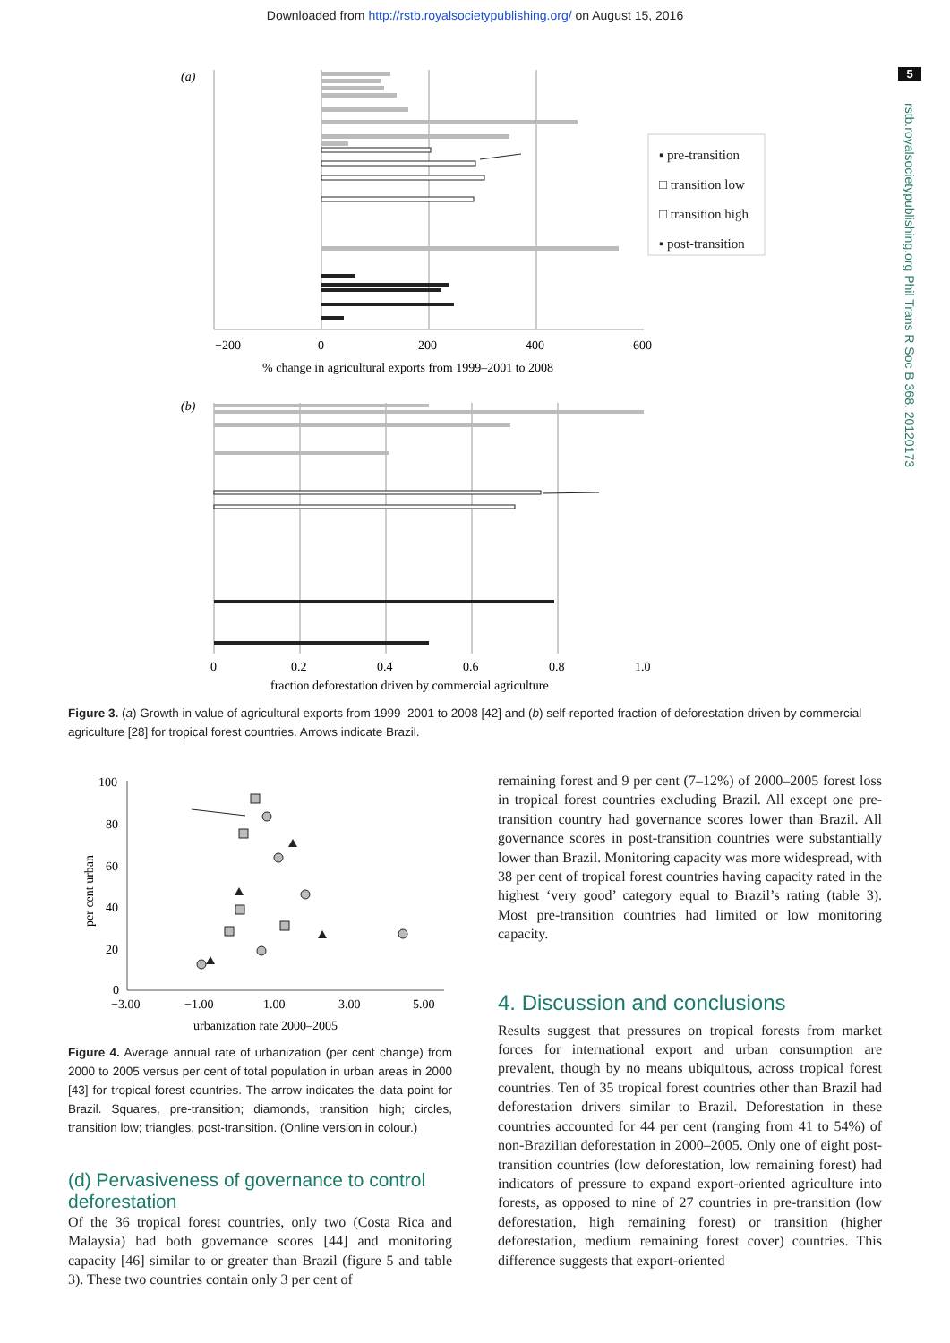Downloaded from http://rstb.royalsocietypublishing.org/ on August 15, 2016
5
rstb.royalsocietypublishing.org Phil Trans R Soc B 368: 20120173
(a)
−200
0
200
400
600
% change in agricultural exports from 1999–2001 to 2008
(b)
0
0.2
0.4
0.6
0.8
1.0
fraction deforestation driven by commercial agriculture
▪ pre-transition
□ transition low
□ transition high
▪ post-transition
Figure 3. (a) Growth in value of agricultural exports from 1999–2001 to 2008 [42] and (b) self-reported fraction of deforestation driven by commercial agriculture [28] for tropical forest countries. Arrows indicate Brazil.
100
80
60
40
20
0
−3.00
−1.00
1.00
3.00
5.00
urbanization rate 2000–2005
per cent urban
Figure 4. Average annual rate of urbanization (per cent change) from 2000 to 2005 versus per cent of total population in urban areas in 2000 [43] for tropical forest countries. The arrow indicates the data point for Brazil. Squares, pre-transition; diamonds, transition high; circles, transition low; triangles, post-transition. (Online version in colour.)
(d) Pervasiveness of governance to control deforestation
Of the 36 tropical forest countries, only two (Costa Rica and Malaysia) had both governance scores [44] and monitoring capacity [46] similar to or greater than Brazil (figure 5 and table 3). These two countries contain only 3 per cent of
remaining forest and 9 per cent (7–12%) of 2000–2005 forest loss in tropical forest countries excluding Brazil. All except one pre-transition country had governance scores lower than Brazil. All governance scores in post-transition countries were substantially lower than Brazil. Monitoring capacity was more widespread, with 38 per cent of tropical forest countries having capacity rated in the highest ‘very good’ category equal to Brazil’s rating (table 3). Most pre-transition countries had limited or low monitoring capacity.
4. Discussion and conclusions
Results suggest that pressures on tropical forests from market forces for international export and urban consumption are prevalent, though by no means ubiquitous, across tropical forest countries. Ten of 35 tropical forest countries other than Brazil had deforestation drivers similar to Brazil. Deforestation in these countries accounted for 44 per cent (ranging from 41 to 54%) of non-Brazilian deforestation in 2000–2005. Only one of eight post-transition countries (low deforestation, low remaining forest) had indicators of pressure to expand export-oriented agriculture into forests, as opposed to nine of 27 countries in pre-transition (low deforestation, high remaining forest) or transition (higher deforestation, medium remaining forest cover) countries. This difference suggests that export-oriented